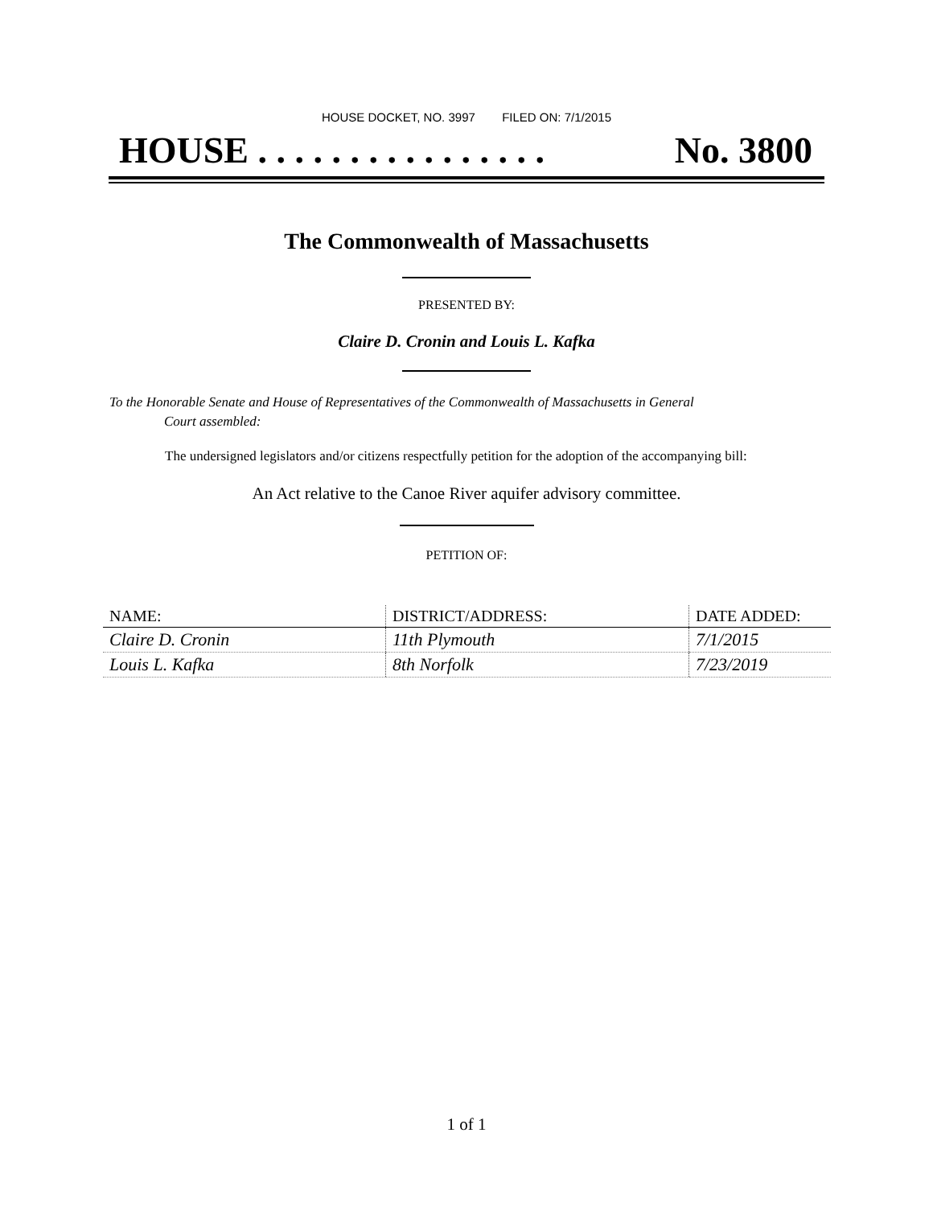HOUSE DOCKET, NO. 3997 FILED ON: 7/1/2015
HOUSE . . . . . . . . . . . . . . . . No. 3800
The Commonwealth of Massachusetts
PRESENTED BY:
Claire D. Cronin and Louis L. Kafka
To the Honorable Senate and House of Representatives of the Commonwealth of Massachusetts in General
Court assembled:
The undersigned legislators and/or citizens respectfully petition for the adoption of the accompanying bill:
An Act relative to the Canoe River aquifer advisory committee.
PETITION OF:
| NAME: | DISTRICT/ADDRESS: | DATE ADDED: |
| --- | --- | --- |
| Claire D. Cronin | 11th Plymouth | 7/1/2015 |
| Louis L. Kafka | 8th Norfolk | 7/23/2019 |
1 of 1